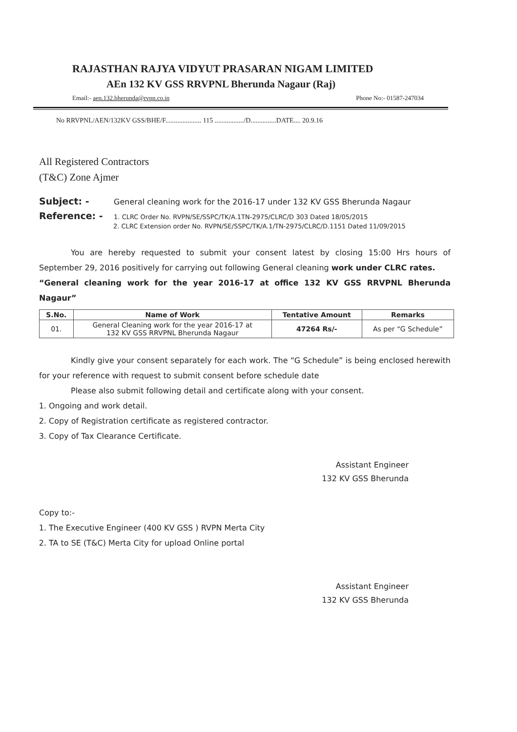RAJASTHAN RAJYA VIDYUT PRASARAN NIGAM LIMITED
AEn 132 KV GSS RRVPNL Bherunda Nagaur (Raj)
Email:- aen.132.bherunda@rvpn.co.in Phone No:- 01587-247034
No RRVPNL/AEN/132KV GSS/BHE/F..................... 115 ................./D...............DATE.... 20.9.16
All Registered Contractors
(T&C) Zone Ajmer
Subject: - General cleaning work for the 2016-17 under 132 KV GSS Bherunda Nagaur
Reference: - 1. CLRC Order No. RVPN/SE/SSPC/TK/A.1TN-2975/CLRC/D 303 Dated 18/05/2015
2. CLRC Extension order No. RVPN/SE/SSPC/TK/A.1/TN-2975/CLRC/D.1151 Dated 11/09/2015
You are hereby requested to submit your consent latest by closing 15:00 Hrs hours of September 29, 2016 positively for carrying out following General cleaning work under CLRC rates.
“General cleaning work for the year 2016-17 at office 132 KV GSS RRVPNL Bherunda Nagaur”
| S.No. | Name of Work | Tentative Amount | Remarks |
| --- | --- | --- | --- |
| 01. | General Cleaning work for the year 2016-17 at 132 KV GSS RRVPNL Bherunda Nagaur | 47264 Rs/- | As per “G Schedule” |
Kindly give your consent separately for each work. The “G Schedule” is being enclosed herewith for your reference with request to submit consent before schedule date
Please also submit following detail and certificate along with your consent.
1. Ongoing and work detail.
2. Copy of Registration certificate as registered contractor.
3. Copy of Tax Clearance Certificate.
Assistant Engineer
132 KV GSS Bherunda
Copy to:-
1. The Executive Engineer (400 KV GSS ) RVPN Merta City
2. TA to SE (T&C) Merta City for upload Online portal
Assistant Engineer
132 KV GSS Bherunda